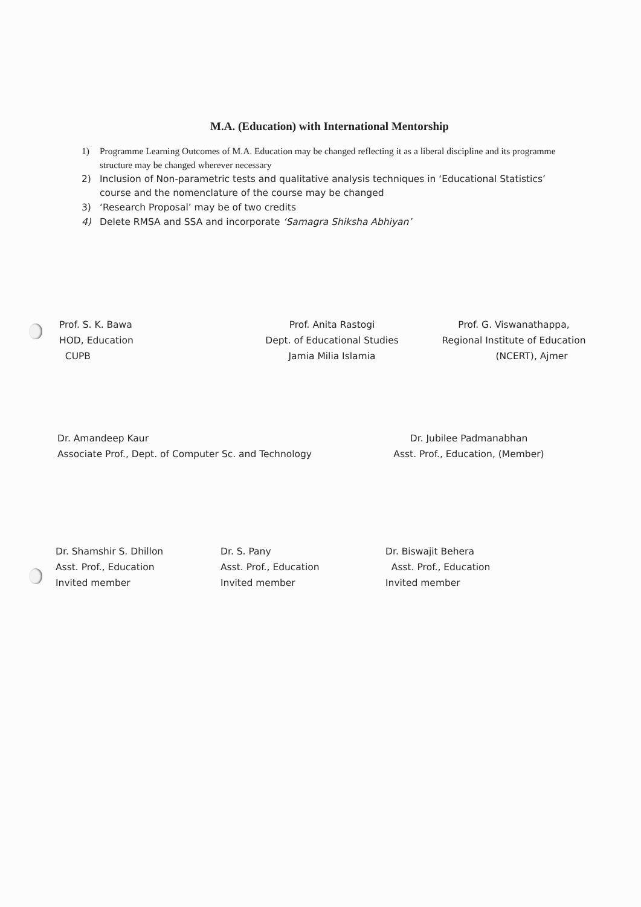M.A. (Education) with International Mentorship
1) Programme Learning Outcomes of M.A. Education may be changed reflecting it as a liberal discipline and its programme structure may be changed wherever necessary
2) Inclusion of Non-parametric tests and qualitative analysis techniques in ‘Educational Statistics’ course and the nomenclature of the course may be changed
3) ‘Research Proposal’ may be of two credits
4) Delete RMSA and SSA and incorporate ‘Samagra Shiksha Abhiyan’
Prof. S. K. Bawa
HOD, Education
CUPB
Prof. Anita Rastogi
Dept. of Educational Studies
Jamia Milia Islamia
Prof. G. Viswanathappa,
Regional Institute of Education
(NCERT), Ajmer
Dr. Amandeep Kaur
Associate Prof., Dept. of Computer Sc. and Technology
Dr. Jubilee Padmanabhan
Asst. Prof., Education, (Member)
Dr. Shamshir S. Dhillon
Asst. Prof., Education
Invited member
Dr. S. Pany
Asst. Prof., Education
Invited member
Dr. Biswajit Behera
Asst. Prof., Education
Invited member